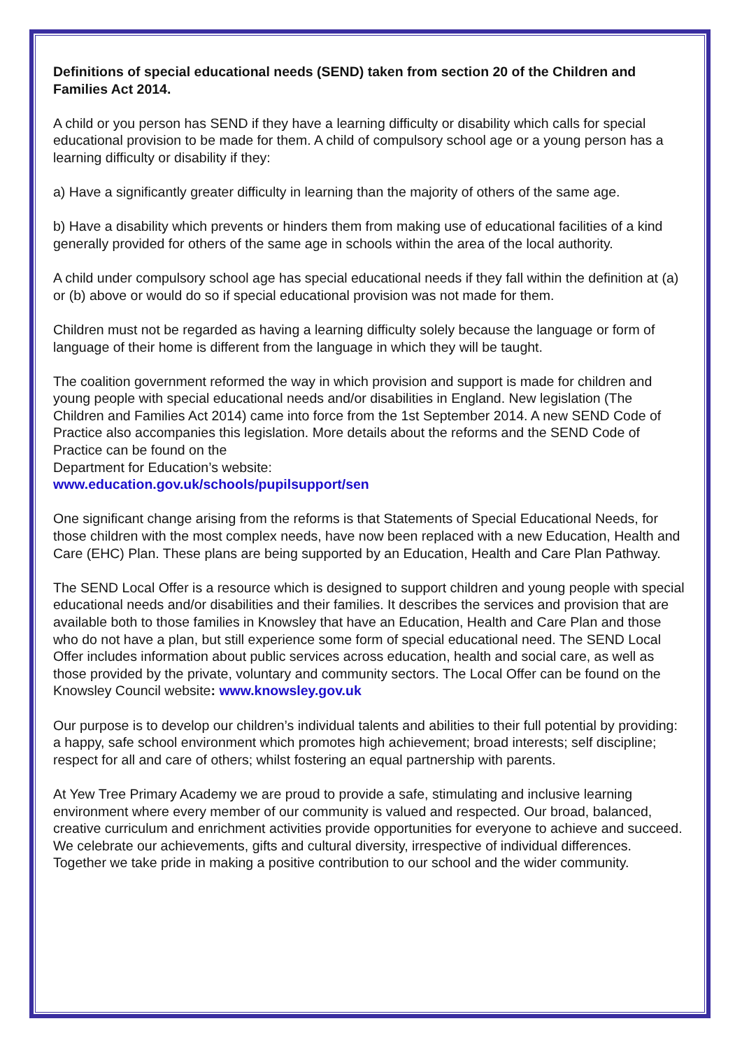Definitions of special educational needs (SEND) taken from section 20 of the Children and Families Act 2014.
A child or you person has SEND if they have a learning difficulty or disability which calls for special educational provision to be made for them. A child of compulsory school age or a young person has a learning difficulty or disability if they:
a) Have a significantly greater difficulty in learning than the majority of others of the same age.
b) Have a disability which prevents or hinders them from making use of educational facilities of a kind generally provided for others of the same age in schools within the area of the local authority.
A child under compulsory school age has special educational needs if they fall within the definition at (a) or (b) above or would do so if special educational provision was not made for them.
Children must not be regarded as having a learning difficulty solely because the language or form of language of their home is different from the language in which they will be taught.
The coalition government reformed the way in which provision and support is made for children and young people with special educational needs and/or disabilities in England. New legislation (The Children and Families Act 2014) came into force from the 1st September 2014. A new SEND Code of Practice also accompanies this legislation. More details about the reforms and the SEND Code of Practice can be found on the
Department for Education’s website:
www.education.gov.uk/schools/pupilsupport/sen
One significant change arising from the reforms is that Statements of Special Educational Needs, for those children with the most complex needs, have now been replaced with a new Education, Health and Care (EHC) Plan. These plans are being supported by an Education, Health and Care Plan Pathway.
The SEND Local Offer is a resource which is designed to support children and young people with special educational needs and/or disabilities and their families. It describes the services and provision that are available both to those families in Knowsley that have an Education, Health and Care Plan and those who do not have a plan, but still experience some form of special educational need. The SEND Local Offer includes information about public services across education, health and social care, as well as those provided by the private, voluntary and community sectors. The Local Offer can be found on the Knowsley Council website: www.knowsley.gov.uk
Our purpose is to develop our children’s individual talents and abilities to their full potential by providing: a happy, safe school environment which promotes high achievement; broad interests; self discipline; respect for all and care of others; whilst fostering an equal partnership with parents.
At Yew Tree Primary Academy we are proud to provide a safe, stimulating and inclusive learning environment where every member of our community is valued and respected. Our broad, balanced, creative curriculum and enrichment activities provide opportunities for everyone to achieve and succeed. We celebrate our achievements, gifts and cultural diversity, irrespective of individual differences. Together we take pride in making a positive contribution to our school and the wider community.